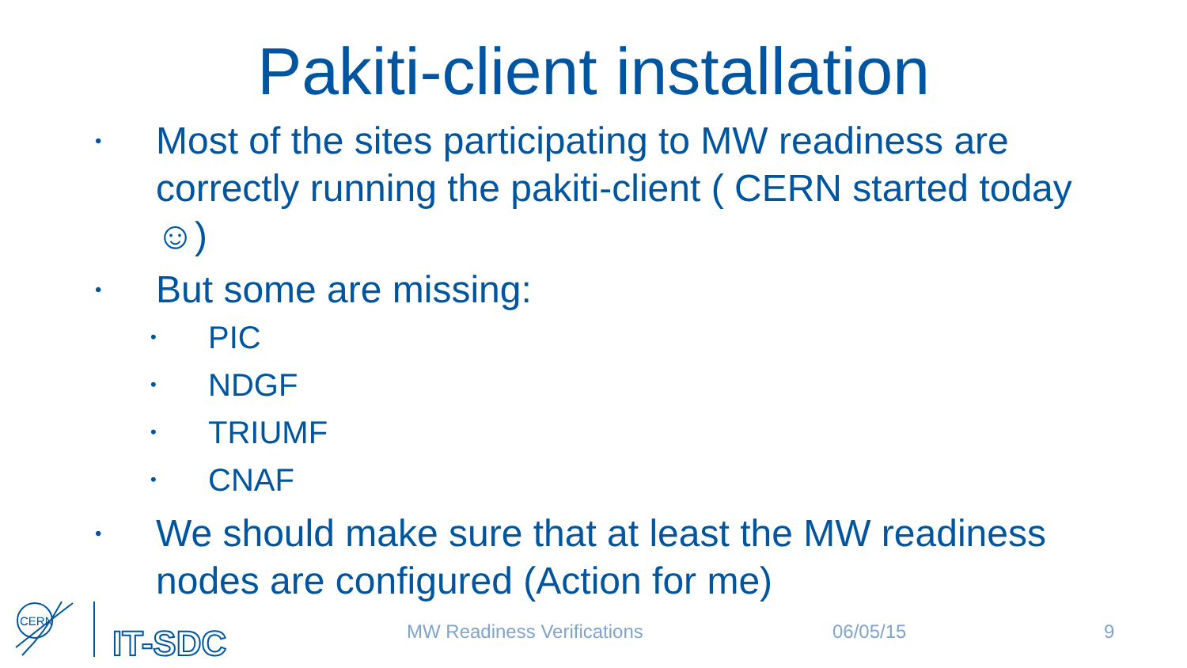Pakiti-client installation
• Most of the sites participating to MW readiness are correctly running the pakiti-client ( CERN started today☺)
• But some are missing:
• PIC
• NDGF
• TRIUMF
• CNAF
• We should make sure that at least the MW readiness nodes are configured (Action for me)
CERN
IT-SDC
MW Readiness Verifications 06/05/15 9